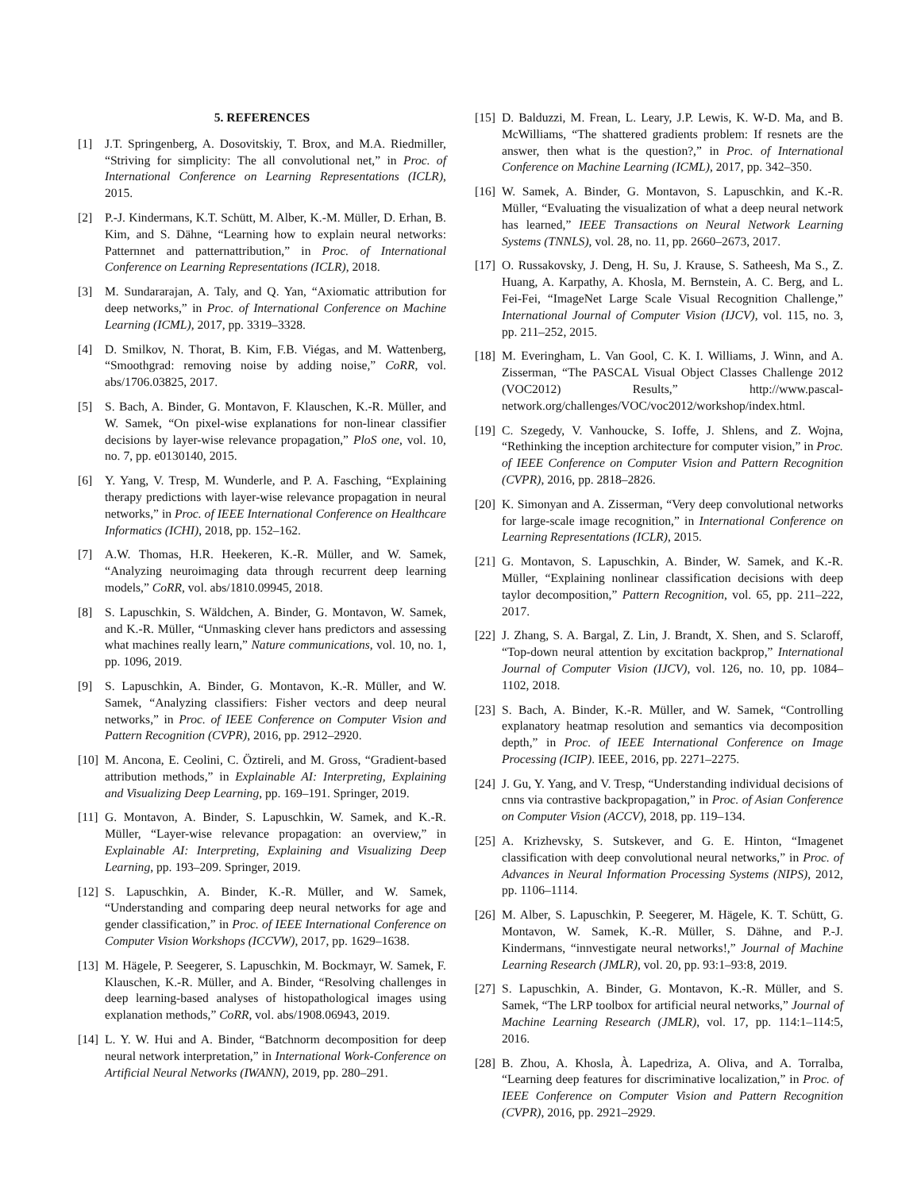5. REFERENCES
[1] J.T. Springenberg, A. Dosovitskiy, T. Brox, and M.A. Riedmiller, “Striving for simplicity: The all convolutional net,” in Proc. of International Conference on Learning Representations (ICLR), 2015.
[2] P.-J. Kindermans, K.T. Schütt, M. Alber, K.-M. Müller, D. Erhan, B. Kim, and S. Dähne, “Learning how to explain neural networks: Patternnet and patternattribution,” in Proc. of International Conference on Learning Representations (ICLR), 2018.
[3] M. Sundararajan, A. Taly, and Q. Yan, “Axiomatic attribution for deep networks,” in Proc. of International Conference on Machine Learning (ICML), 2017, pp. 3319–3328.
[4] D. Smilkov, N. Thorat, B. Kim, F.B. Viégas, and M. Wattenberg, “Smoothgrad: removing noise by adding noise,” CoRR, vol. abs/1706.03825, 2017.
[5] S. Bach, A. Binder, G. Montavon, F. Klauschen, K.-R. Müller, and W. Samek, “On pixel-wise explanations for non-linear classifier decisions by layer-wise relevance propagation,” PloS one, vol. 10, no. 7, pp. e0130140, 2015.
[6] Y. Yang, V. Tresp, M. Wunderle, and P. A. Fasching, “Explaining therapy predictions with layer-wise relevance propagation in neural networks,” in Proc. of IEEE International Conference on Healthcare Informatics (ICHI), 2018, pp. 152–162.
[7] A.W. Thomas, H.R. Heekeren, K.-R. Müller, and W. Samek, “Analyzing neuroimaging data through recurrent deep learning models,” CoRR, vol. abs/1810.09945, 2018.
[8] S. Lapuschkin, S. Wäldchen, A. Binder, G. Montavon, W. Samek, and K.-R. Müller, “Unmasking clever hans predictors and assessing what machines really learn,” Nature communications, vol. 10, no. 1, pp. 1096, 2019.
[9] S. Lapuschkin, A. Binder, G. Montavon, K.-R. Müller, and W. Samek, “Analyzing classifiers: Fisher vectors and deep neural networks,” in Proc. of IEEE Conference on Computer Vision and Pattern Recognition (CVPR), 2016, pp. 2912–2920.
[10] M. Ancona, E. Ceolini, C. Öztireli, and M. Gross, “Gradient-based attribution methods,” in Explainable AI: Interpreting, Explaining and Visualizing Deep Learning, pp. 169–191. Springer, 2019.
[11] G. Montavon, A. Binder, S. Lapuschkin, W. Samek, and K.-R. Müller, “Layer-wise relevance propagation: an overview,” in Explainable AI: Interpreting, Explaining and Visualizing Deep Learning, pp. 193–209. Springer, 2019.
[12] S. Lapuschkin, A. Binder, K.-R. Müller, and W. Samek, “Understanding and comparing deep neural networks for age and gender classification,” in Proc. of IEEE International Conference on Computer Vision Workshops (ICCVW), 2017, pp. 1629–1638.
[13] M. Hägele, P. Seegerer, S. Lapuschkin, M. Bockmayr, W. Samek, F. Klauschen, K.-R. Müller, and A. Binder, “Resolving challenges in deep learning-based analyses of histopathological images using explanation methods,” CoRR, vol. abs/1908.06943, 2019.
[14] L. Y. W. Hui and A. Binder, “Batchnorm decomposition for deep neural network interpretation,” in International Work-Conference on Artificial Neural Networks (IWANN), 2019, pp. 280–291.
[15] D. Balduzzi, M. Frean, L. Leary, J.P. Lewis, K. W-D. Ma, and B. McWilliams, “The shattered gradients problem: If resnets are the answer, then what is the question?,” in Proc. of International Conference on Machine Learning (ICML), 2017, pp. 342–350.
[16] W. Samek, A. Binder, G. Montavon, S. Lapuschkin, and K.-R. Müller, “Evaluating the visualization of what a deep neural network has learned,” IEEE Transactions on Neural Network Learning Systems (TNNLS), vol. 28, no. 11, pp. 2660–2673, 2017.
[17] O. Russakovsky, J. Deng, H. Su, J. Krause, S. Satheesh, Ma S., Z. Huang, A. Karpathy, A. Khosla, M. Bernstein, A. C. Berg, and L. Fei-Fei, “ImageNet Large Scale Visual Recognition Challenge,” International Journal of Computer Vision (IJCV), vol. 115, no. 3, pp. 211–252, 2015.
[18] M. Everingham, L. Van Gool, C. K. I. Williams, J. Winn, and A. Zisserman, “The PASCAL Visual Object Classes Challenge 2012 (VOC2012) Results,” http://www.pascal-network.org/challenges/VOC/voc2012/workshop/index.html.
[19] C. Szegedy, V. Vanhoucke, S. Ioffe, J. Shlens, and Z. Wojna, “Rethinking the inception architecture for computer vision,” in Proc. of IEEE Conference on Computer Vision and Pattern Recognition (CVPR), 2016, pp. 2818–2826.
[20] K. Simonyan and A. Zisserman, “Very deep convolutional networks for large-scale image recognition,” in International Conference on Learning Representations (ICLR), 2015.
[21] G. Montavon, S. Lapuschkin, A. Binder, W. Samek, and K.-R. Müller, “Explaining nonlinear classification decisions with deep taylor decomposition,” Pattern Recognition, vol. 65, pp. 211–222, 2017.
[22] J. Zhang, S. A. Bargal, Z. Lin, J. Brandt, X. Shen, and S. Sclaroff, “Top-down neural attention by excitation backprop,” International Journal of Computer Vision (IJCV), vol. 126, no. 10, pp. 1084–1102, 2018.
[23] S. Bach, A. Binder, K.-R. Müller, and W. Samek, “Controlling explanatory heatmap resolution and semantics via decomposition depth,” in Proc. of IEEE International Conference on Image Processing (ICIP). IEEE, 2016, pp. 2271–2275.
[24] J. Gu, Y. Yang, and V. Tresp, “Understanding individual decisions of cnns via contrastive backpropagation,” in Proc. of Asian Conference on Computer Vision (ACCV), 2018, pp. 119–134.
[25] A. Krizhevsky, S. Sutskever, and G. E. Hinton, “Imagenet classification with deep convolutional neural networks,” in Proc. of Advances in Neural Information Processing Systems (NIPS), 2012, pp. 1106–1114.
[26] M. Alber, S. Lapuschkin, P. Seegerer, M. Hägele, K. T. Schütt, G. Montavon, W. Samek, K.-R. Müller, S. Dähne, and P.-J. Kindermans, “innvestigate neural networks!,” Journal of Machine Learning Research (JMLR), vol. 20, pp. 93:1–93:8, 2019.
[27] S. Lapuschkin, A. Binder, G. Montavon, K.-R. Müller, and S. Samek, “The LRP toolbox for artificial neural networks,” Journal of Machine Learning Research (JMLR), vol. 17, pp. 114:1–114:5, 2016.
[28] B. Zhou, A. Khosla, À. Lapedriza, A. Oliva, and A. Torralba, “Learning deep features for discriminative localization,” in Proc. of IEEE Conference on Computer Vision and Pattern Recognition (CVPR), 2016, pp. 2921–2929.